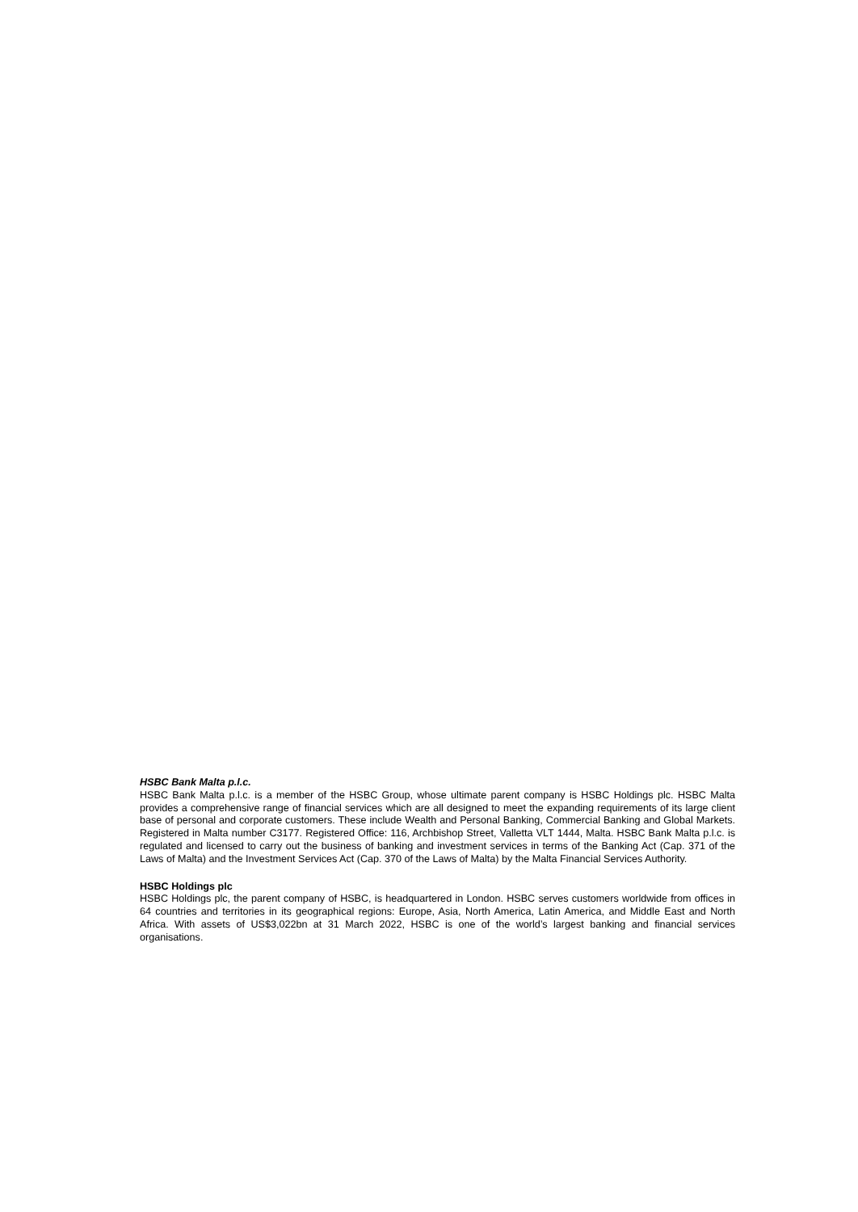HSBC Bank Malta p.l.c.
HSBC Bank Malta p.l.c. is a member of the HSBC Group, whose ultimate parent company is HSBC Holdings plc. HSBC Malta provides a comprehensive range of financial services which are all designed to meet the expanding requirements of its large client base of personal and corporate customers. These include Wealth and Personal Banking, Commercial Banking and Global Markets. Registered in Malta number C3177. Registered Office: 116, Archbishop Street, Valletta VLT 1444, Malta. HSBC Bank Malta p.l.c. is regulated and licensed to carry out the business of banking and investment services in terms of the Banking Act (Cap. 371 of the Laws of Malta) and the Investment Services Act (Cap. 370 of the Laws of Malta) by the Malta Financial Services Authority.
HSBC Holdings plc
HSBC Holdings plc, the parent company of HSBC, is headquartered in London. HSBC serves customers worldwide from offices in 64 countries and territories in its geographical regions: Europe, Asia, North America, Latin America, and Middle East and North Africa. With assets of US$3,022bn at 31 March 2022, HSBC is one of the world’s largest banking and financial services organisations.